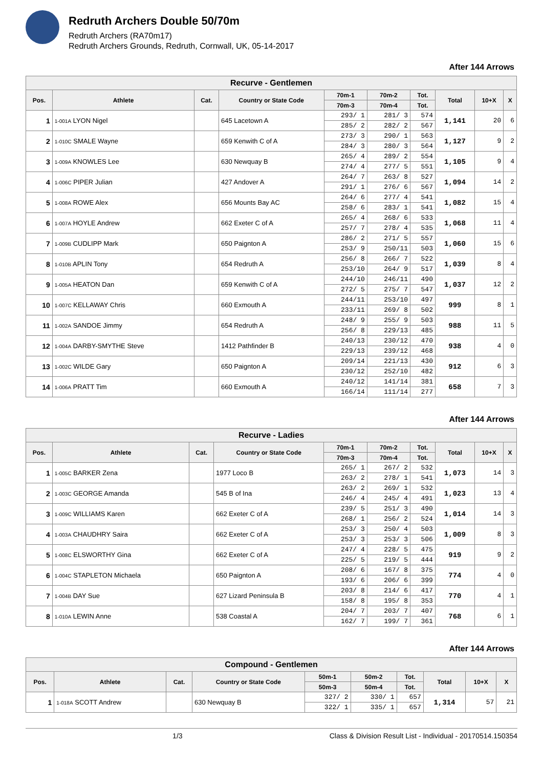Redruth Archers Double 50/70m
Redruth Archers (RA70m17)
Redruth Archers Grounds, Redruth, Cornwall, UK, 05-14-2017
After 144 Arrows
| Recurve - Gentlemen | | | | | | | | | |
| --- | --- | --- | --- | --- | --- | --- | --- | --- | --- |
| Pos. | Athlete | Cat. | Country or State Code | 70m-1 | 70m-2 | Tot. | Total | 10+X | X |
| | | | | 70m-3 | 70m-4 | Tot. | | | |
| 1 | 1-001A LYON Nigel | | 645 Lacetown A | 293/ 1 | 281/ 3 | 574 | 1,141 | 20 | 6 |
| | | | | 285/ 2 | 282/ 2 | 567 | | | |
| 2 | 1-010C SMALE Wayne | | 659 Kenwith C of A | 273/ 3 | 290/ 1 | 563 | 1,127 | 9 | 2 |
| | | | | 284/ 3 | 280/ 3 | 564 | | | |
| 3 | 1-009A KNOWLES Lee | | 630 Newquay B | 265/ 4 | 289/ 2 | 554 | 1,105 | 9 | 4 |
| | | | | 274/ 4 | 277/ 5 | 551 | | | |
| 4 | 1-006C PIPER Julian | | 427 Andover A | 264/ 7 | 263/ 8 | 527 | 1,094 | 14 | 2 |
| | | | | 291/ 1 | 276/ 6 | 567 | | | |
| 5 | 1-008A ROWE Alex | | 656 Mounts Bay AC | 264/ 6 | 277/ 4 | 541 | 1,082 | 15 | 4 |
| | | | | 258/ 6 | 283/ 1 | 541 | | | |
| 6 | 1-007A HOYLE Andrew | | 662 Exeter C of A | 265/ 4 | 268/ 6 | 533 | 1,068 | 11 | 4 |
| | | | | 257/ 7 | 278/ 4 | 535 | | | |
| 7 | 1-009B CUDLIPP Mark | | 650 Paignton A | 286/ 2 | 271/ 5 | 557 | 1,060 | 15 | 6 |
| | | | | 253/ 9 | 250/11 | 503 | | | |
| 8 | 1-010B APLIN Tony | | 654 Redruth A | 256/ 8 | 266/ 7 | 522 | 1,039 | 8 | 4 |
| | | | | 253/10 | 264/ 9 | 517 | | | |
| 9 | 1-005A HEATON Dan | | 659 Kenwith C of A | 244/10 | 246/11 | 490 | 1,037 | 12 | 2 |
| | | | | 272/ 5 | 275/ 7 | 547 | | | |
| 10 | 1-007C KELLAWAY Chris | | 660 Exmouth A | 244/11 | 253/10 | 497 | 999 | 8 | 1 |
| | | | | 233/11 | 269/ 8 | 502 | | | |
| 11 | 1-002A SANDOE Jimmy | | 654 Redruth A | 248/ 9 | 255/ 9 | 503 | 988 | 11 | 5 |
| | | | | 256/ 8 | 229/13 | 485 | | | |
| 12 | 1-004A DARBY-SMYTHE Steve | | 1412 Pathfinder B | 240/13 | 230/12 | 470 | 938 | 4 | 0 |
| | | | | 229/13 | 239/12 | 468 | | | |
| 13 | 1-002C WILDE Gary | | 650 Paignton A | 209/14 | 221/13 | 430 | 912 | 6 | 3 |
| | | | | 230/12 | 252/10 | 482 | | | |
| 14 | 1-006A PRATT Tim | | 660 Exmouth A | 240/12 | 141/14 | 381 | 658 | 7 | 3 |
| | | | | 166/14 | 111/14 | 277 | | | |
After 144 Arrows
| Recurve - Ladies | | | | | | | | | |
| --- | --- | --- | --- | --- | --- | --- | --- | --- | --- |
| Pos. | Athlete | Cat. | Country or State Code | 70m-1 | 70m-2 | Tot. | Total | 10+X | X |
| | | | | 70m-3 | 70m-4 | Tot. | | | |
| 1 | 1-005C BARKER Zena | | 1977 Loco B | 265/ 1 | 267/ 2 | 532 | 1,073 | 14 | 3 |
| | | | | 263/ 2 | 278/ 1 | 541 | | | |
| 2 | 1-003C GEORGE Amanda | | 545 B of Ina | 263/ 2 | 269/ 1 | 532 | 1,023 | 13 | 4 |
| | | | | 246/ 4 | 245/ 4 | 491 | | | |
| 3 | 1-009C WILLIAMS Karen | | 662 Exeter C of A | 239/ 5 | 251/ 3 | 490 | 1,014 | 14 | 3 |
| | | | | 268/ 1 | 256/ 2 | 524 | | | |
| 4 | 1-003A CHAUDHRY Saira | | 662 Exeter C of A | 253/ 3 | 250/ 4 | 503 | 1,009 | 8 | 3 |
| | | | | 253/ 3 | 253/ 3 | 506 | | | |
| 5 | 1-008C ELSWORTHY Gina | | 662 Exeter C of A | 247/ 4 | 228/ 5 | 475 | 919 | 9 | 2 |
| | | | | 225/ 5 | 219/ 5 | 444 | | | |
| 6 | 1-004C STAPLETON Michaela | | 650 Paignton A | 208/ 6 | 167/ 8 | 375 | 774 | 4 | 0 |
| | | | | 193/ 6 | 206/ 6 | 399 | | | |
| 7 | 1-004B DAY Sue | | 627 Lizard Peninsula B | 203/ 8 | 214/ 6 | 417 | 770 | 4 | 1 |
| | | | | 158/ 8 | 195/ 8 | 353 | | | |
| 8 | 1-010A LEWIN Anne | | 538 Coastal A | 204/ 7 | 203/ 7 | 407 | 768 | 6 | 1 |
| | | | | 162/ 7 | 199/ 7 | 361 | | | |
After 144 Arrows
| Compound - Gentlemen | | | | | | | | | |
| --- | --- | --- | --- | --- | --- | --- | --- | --- | --- |
| Pos. | Athlete | Cat. | Country or State Code | 50m-1 | 50m-2 | Tot. | Total | 10+X | X |
| | | | | 50m-3 | 50m-4 | Tot. | | | |
| 1 | 1-018A SCOTT Andrew | | 630 Newquay B | 327/ 2 | 330/ 1 | 657 | 1,314 | 57 | 21 |
| | | | | 322/ 1 | 335/ 1 | 657 | | | |
1/3 Class & Division Result List - Individual - 20170514.150354